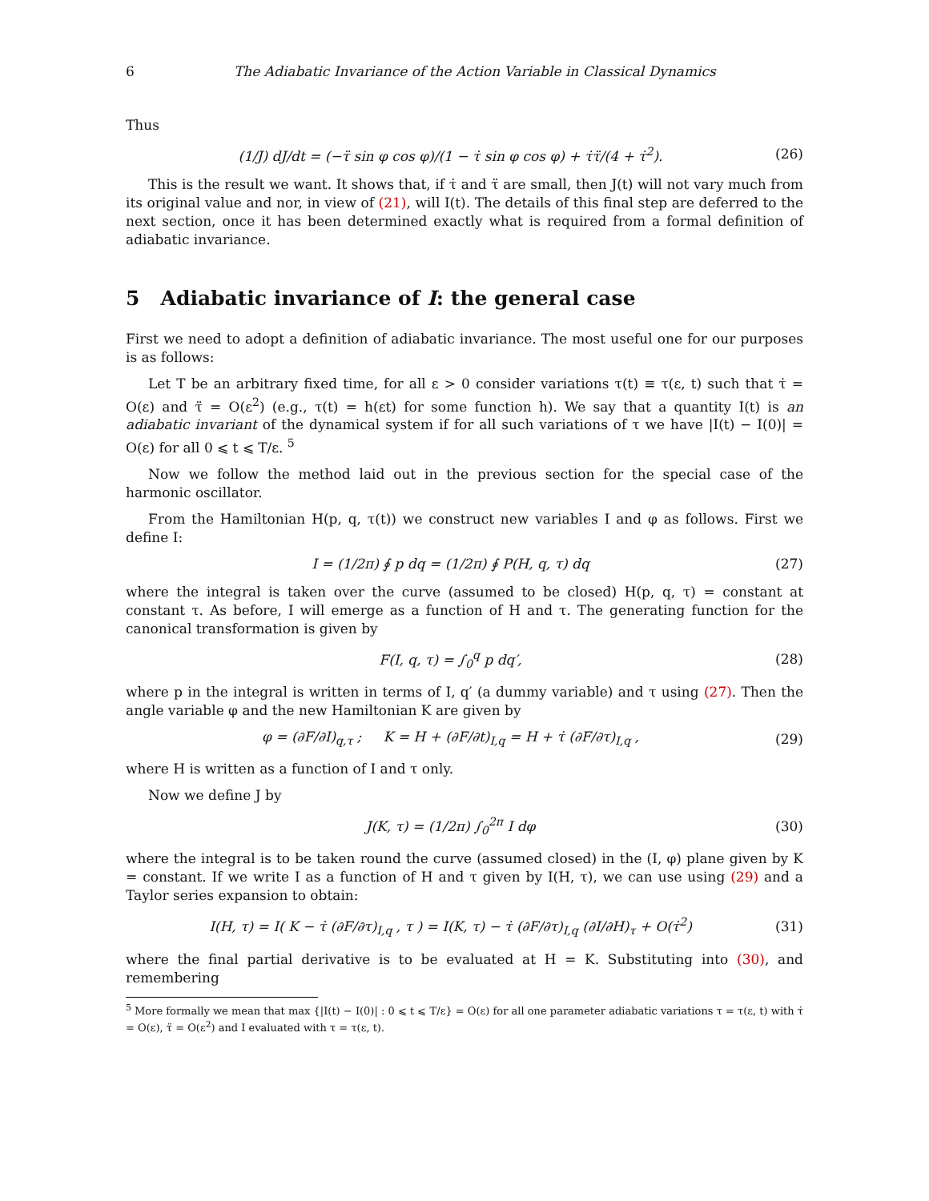6 The Adiabatic Invariance of the Action Variable in Classical Dynamics
Thus
(1/J) dJ/dt = (−τ̈ sin φ cos φ)/(1 − τ̇ sin φ cos φ) + τ̇τ̈/(4 + τ̇<sup>2</sup>).
(26)
This is the result we want. It shows that, if τ̇ and τ̈ are small, then J(t) will not vary much from its original value and nor, in view of (21), will I(t). The details of this final step are deferred to the next section, once it has been determined exactly what is required from a formal definition of adiabatic invariance.
5 Adiabatic invariance of I: the general case
First we need to adopt a definition of adiabatic invariance. The most useful one for our purposes is as follows:
Let T be an arbitrary fixed time, for all ε > 0 consider variations τ(t) ≡ τ(ε, t) such that τ̇ = O(ε) and τ̈ = O(ε<sup>2</sup>) (e.g., τ(t) = h(εt) for some function h). We say that a quantity I(t) is an adiabatic invariant of the dynamical system if for all such variations of τ we have |I(t) − I(0)| = O(ε) for all 0 ⩽ t ⩽ T/ε. <sup>5</sup>
Now we follow the method laid out in the previous section for the special case of the harmonic oscillator.
From the Hamiltonian H(p, q, τ(t)) we construct new variables I and φ as follows. First we define I:
I = (1/2π) ∮ p dq = (1/2π) ∮ P(H, q, τ) dq
(27)
where the integral is taken over the curve (assumed to be closed) H(p, q, τ) = constant at constant τ. As before, I will emerge as a function of H and τ. The generating function for the canonical transformation is given by
F(I, q, τ) = ∫<sub>0</sub><sup>q</sup> p dq′, (28)
where p in the integral is written in terms of I, q′ (a dummy variable) and τ using (27). Then the angle variable φ and the new Hamiltonian K are given by
φ = (∂F/∂I)<sub>q,τ</sub> ; K = H + (∂F/∂t)<sub>I,q</sub> = H + τ̇ (∂F/∂τ)<sub>I,q</sub> ,
(29)
where H is written as a function of I and τ only.
Now we define J by
J(K, τ) = (1/2π) ∫<sub>0</sub><sup>2π</sup> I dφ (30)
where the integral is to be taken round the curve (assumed closed) in the (I, φ) plane given by K = constant. If we write I as a function of H and τ given by I(H, τ), we can use using (29) and a Taylor series expansion to obtain:
I(H, τ) = I( K − τ̇ (∂F/∂τ)<sub>I,q</sub> , τ ) = I(K, τ) − τ̇ (∂F/∂τ)<sub>I,q</sub> (∂I/∂H)<sub>τ</sub> + O(τ̇<sup>2</sup>)
(31)
where the final partial derivative is to be evaluated at H = K. Substituting into (30), and remembering
<sup>5</sup> More formally we mean that max {|I(t) − I(0)| : 0 ⩽ t ⩽ T/ε} = O(ε) for all one parameter adiabatic variations τ = τ(ε, t) with τ̇ = O(ε), τ̈ = O(ε<sup>2</sup>) and I evaluated with τ = τ(ε, t).